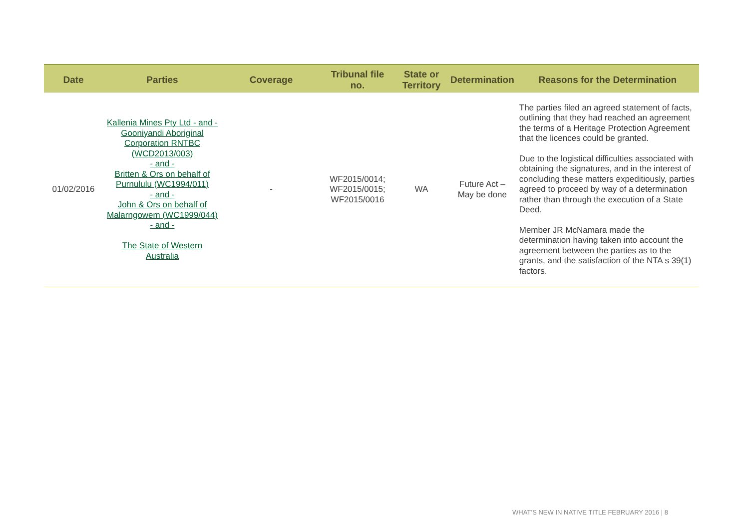| Date | Parties | Coverage | Tribunal file no. | State or Territory | Determination | Reasons for the Determination |
| --- | --- | --- | --- | --- | --- | --- |
| 01/02/2016 | Kallenia Mines Pty Ltd - and - Gooniyandi Aboriginal Corporation RNTBC (WCD2013/003) - and - Britten & Ors on behalf of Purnululu (WC1994/011) - and - John & Ors on behalf of Malarngowem (WC1999/044) - and - The State of Western Australia | - | WF2015/0014; WF2015/0015; WF2015/0016 | WA | Future Act – May be done | The parties filed an agreed statement of facts, outlining that they had reached an agreement the terms of a Heritage Protection Agreement that the licences could be granted. Due to the logistical difficulties associated with obtaining the signatures, and in the interest of concluding these matters expeditiously, parties agreed to proceed by way of a determination rather than through the execution of a State Deed. Member JR McNamara made the determination having taken into account the agreement between the parties as to the grants, and the satisfaction of the NTA s 39(1) factors. |
WHAT’S NEW IN NATIVE TITLE FEBRUARY 2016 | 8